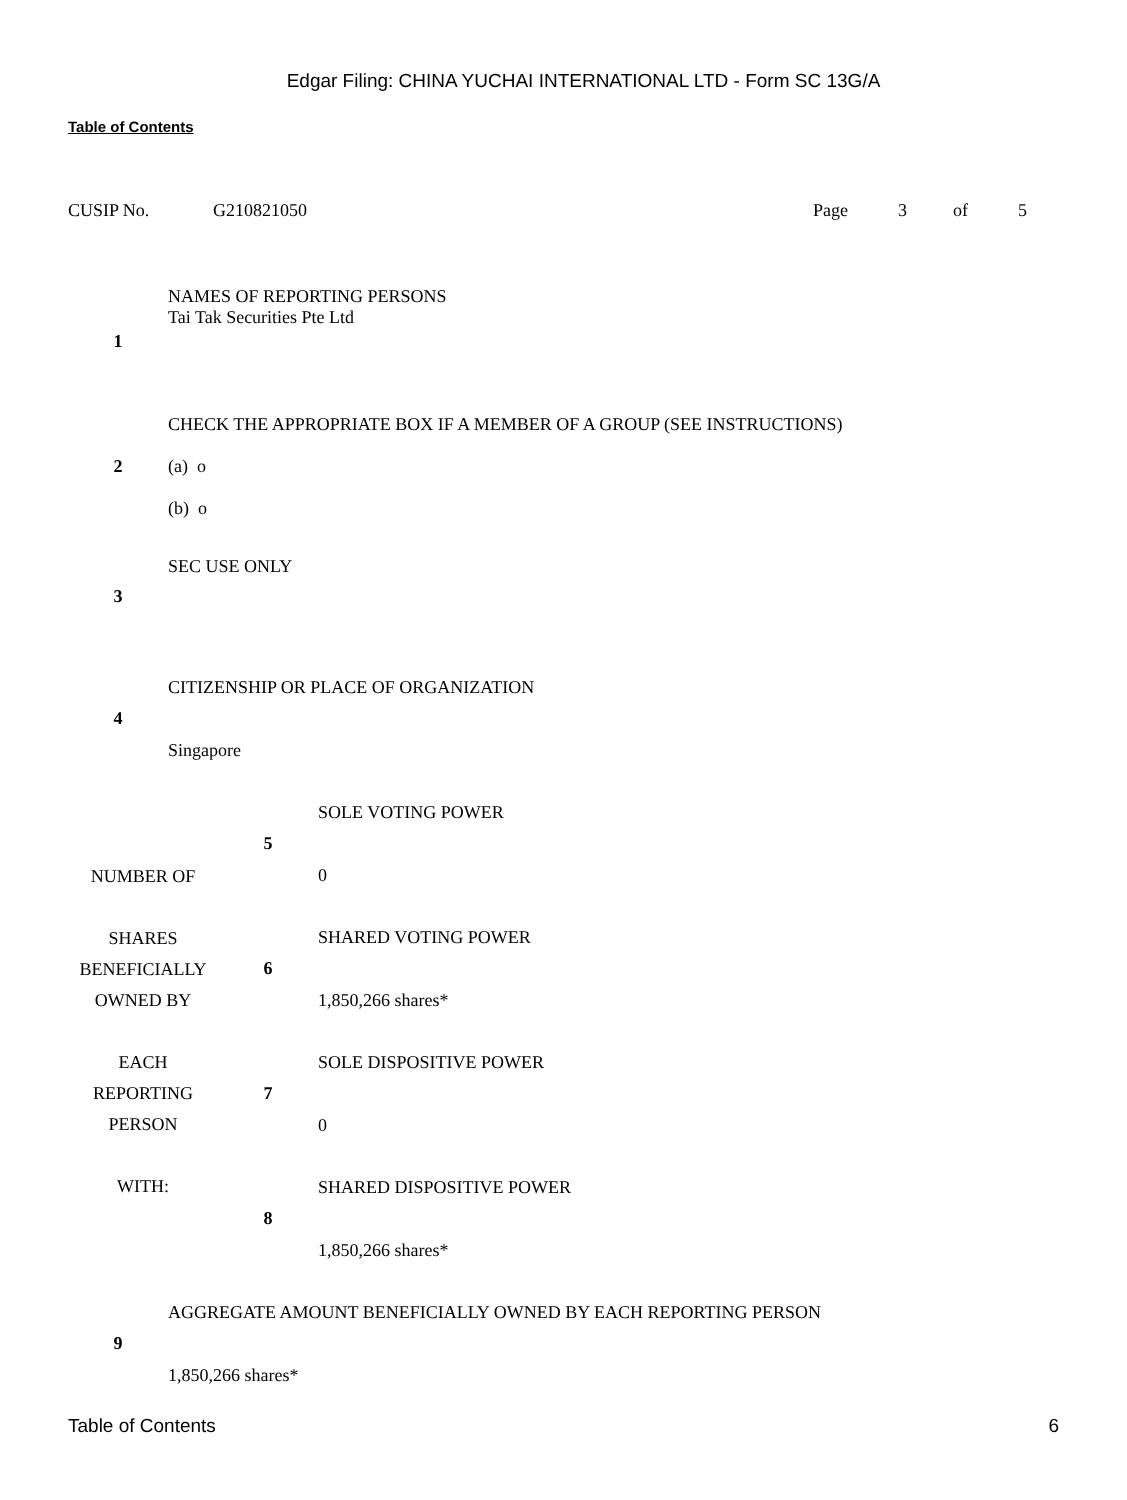Edgar Filing: CHINA YUCHAI INTERNATIONAL LTD - Form SC 13G/A
Table of Contents
CUSIP No. G210821050 Page 3 of 5
| 1 | NAMES OF REPORTING PERSONS Tai Tak Securities Pte Ltd |
| 2 | CHECK THE APPROPRIATE BOX IF A MEMBER OF A GROUP (SEE INSTRUCTIONS) (a) o (b) o |
| 3 | SEC USE ONLY |
| 4 | CITIZENSHIP OR PLACE OF ORGANIZATION Singapore |
| NUMBER OF SHARES BENEFICIALLY OWNED BY EACH REPORTING PERSON WITH: | 5 | SOLE VOTING POWER 0 |
| | 6 | SHARED VOTING POWER 1,850,266 shares* |
| | 7 | SOLE DISPOSITIVE POWER 0 |
| | 8 | SHARED DISPOSITIVE POWER 1,850,266 shares* |
| 9 | AGGREGATE AMOUNT BENEFICIALLY OWNED BY EACH REPORTING PERSON 1,850,266 shares* |
Table of Contents 6